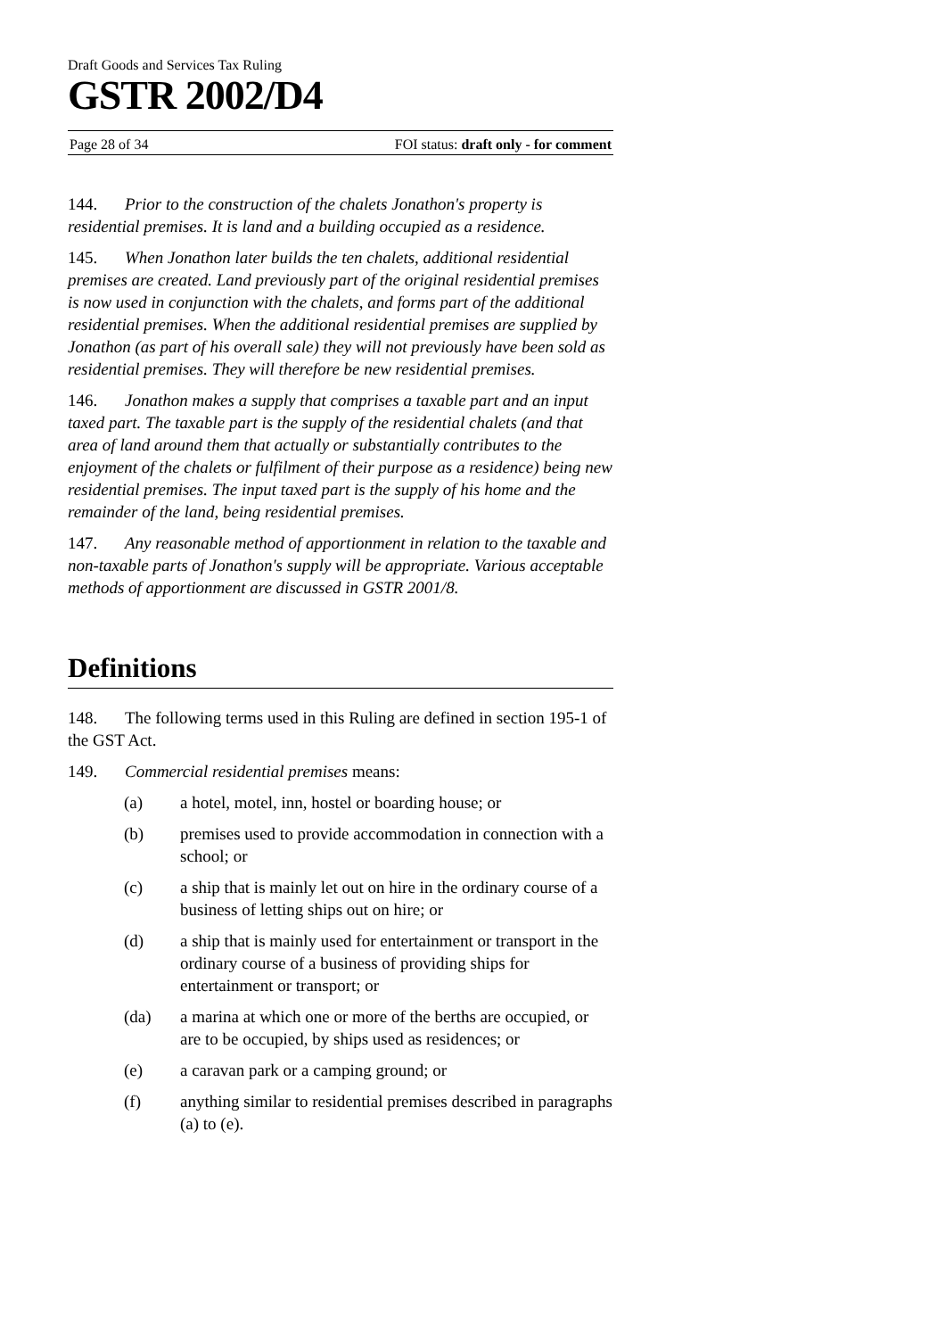Draft Goods and Services Tax Ruling
GSTR 2002/D4
Page 28 of 34 FOI status: draft only - for comment
144. Prior to the construction of the chalets Jonathon's property is residential premises. It is land and a building occupied as a residence.
145. When Jonathon later builds the ten chalets, additional residential premises are created. Land previously part of the original residential premises is now used in conjunction with the chalets, and forms part of the additional residential premises. When the additional residential premises are supplied by Jonathon (as part of his overall sale) they will not previously have been sold as residential premises. They will therefore be new residential premises.
146. Jonathon makes a supply that comprises a taxable part and an input taxed part. The taxable part is the supply of the residential chalets (and that area of land around them that actually or substantially contributes to the enjoyment of the chalets or fulfilment of their purpose as a residence) being new residential premises. The input taxed part is the supply of his home and the remainder of the land, being residential premises.
147. Any reasonable method of apportionment in relation to the taxable and non-taxable parts of Jonathon's supply will be appropriate. Various acceptable methods of apportionment are discussed in GSTR 2001/8.
Definitions
148. The following terms used in this Ruling are defined in section 195-1 of the GST Act.
149. Commercial residential premises means:
(a) a hotel, motel, inn, hostel or boarding house; or
(b) premises used to provide accommodation in connection with a school; or
(c) a ship that is mainly let out on hire in the ordinary course of a business of letting ships out on hire; or
(d) a ship that is mainly used for entertainment or transport in the ordinary course of a business of providing ships for entertainment or transport; or
(da) a marina at which one or more of the berths are occupied, or are to be occupied, by ships used as residences; or
(e) a caravan park or a camping ground; or
(f) anything similar to residential premises described in paragraphs (a) to (e).